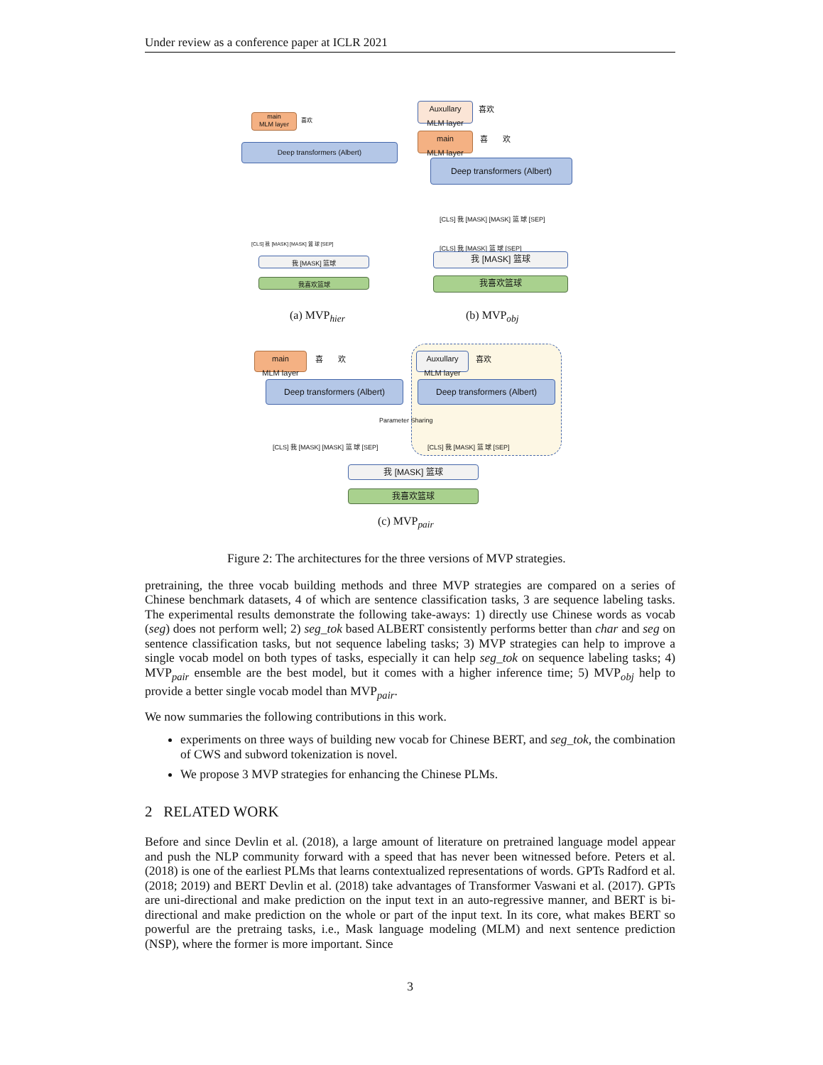Under review as a conference paper at ICLR 2021
main
MLM layer
喜欢
Deep transformers (Albert)
[CLS] 我 [MASK] [MASK] 篮 球 [SEP]
我 [MASK] 篮球
我喜欢篮球
(a) MVP<sub>hier</sub>
Auxullary
MLM layer
喜欢
main
MLM layer
喜 欢
Deep transformers (Albert)
[CLS] 我 [MASK] [MASK] 篮 球 [SEP]
[CLS] 我 [MASK] 篮 球 [SEP]
我 [MASK] 篮球
我喜欢篮球
(b) MVP<sub>obj</sub>
main
MLM layer
喜 欢
Auxullary
MLM layer
喜欢
Deep transformers (Albert) Deep transformers (Albert)
Parameter Sharing
[CLS] 我 [MASK] [MASK] 篮 球 [SEP]
[CLS] 我 [MASK] 篮 球 [SEP]
我 [MASK] 篮球
我喜欢篮球
(c) MVP<sub>pair</sub>
Figure 2: The architectures for the three versions of MVP strategies.
pretraining, the three vocab building methods and three MVP strategies are compared on a series of Chinese benchmark datasets, 4 of which are sentence classification tasks, 3 are sequence labeling tasks. The experimental results demonstrate the following take-aways: 1) directly use Chinese words as vocab (seg) does not perform well; 2) seg_tok based ALBERT consistently performs better than char and seg on sentence classification tasks, but not sequence labeling tasks; 3) MVP strategies can help to improve a single vocab model on both types of tasks, especially it can help seg_tok on sequence labeling tasks; 4) MVP<sub>pair</sub> ensemble are the best model, but it comes with a higher inference time; 5) MVP<sub>obj</sub> help to provide a better single vocab model than MVP<sub>pair</sub>.
We now summaries the following contributions in this work.
experiments on three ways of building new vocab for Chinese BERT, and seg_tok, the combination of CWS and subword tokenization is novel.
We propose 3 MVP strategies for enhancing the Chinese PLMs.
2 RELATED WORK
Before and since Devlin et al. (2018), a large amount of literature on pretrained language model appear and push the NLP community forward with a speed that has never been witnessed before. Peters et al. (2018) is one of the earliest PLMs that learns contextualized representations of words. GPTs Radford et al. (2018; 2019) and BERT Devlin et al. (2018) take advantages of Transformer Vaswani et al. (2017). GPTs are uni-directional and make prediction on the input text in an auto-regressive manner, and BERT is bi-directional and make prediction on the whole or part of the input text. In its core, what makes BERT so powerful are the pretraing tasks, i.e., Mask language modeling (MLM) and next sentence prediction (NSP), where the former is more important. Since
3